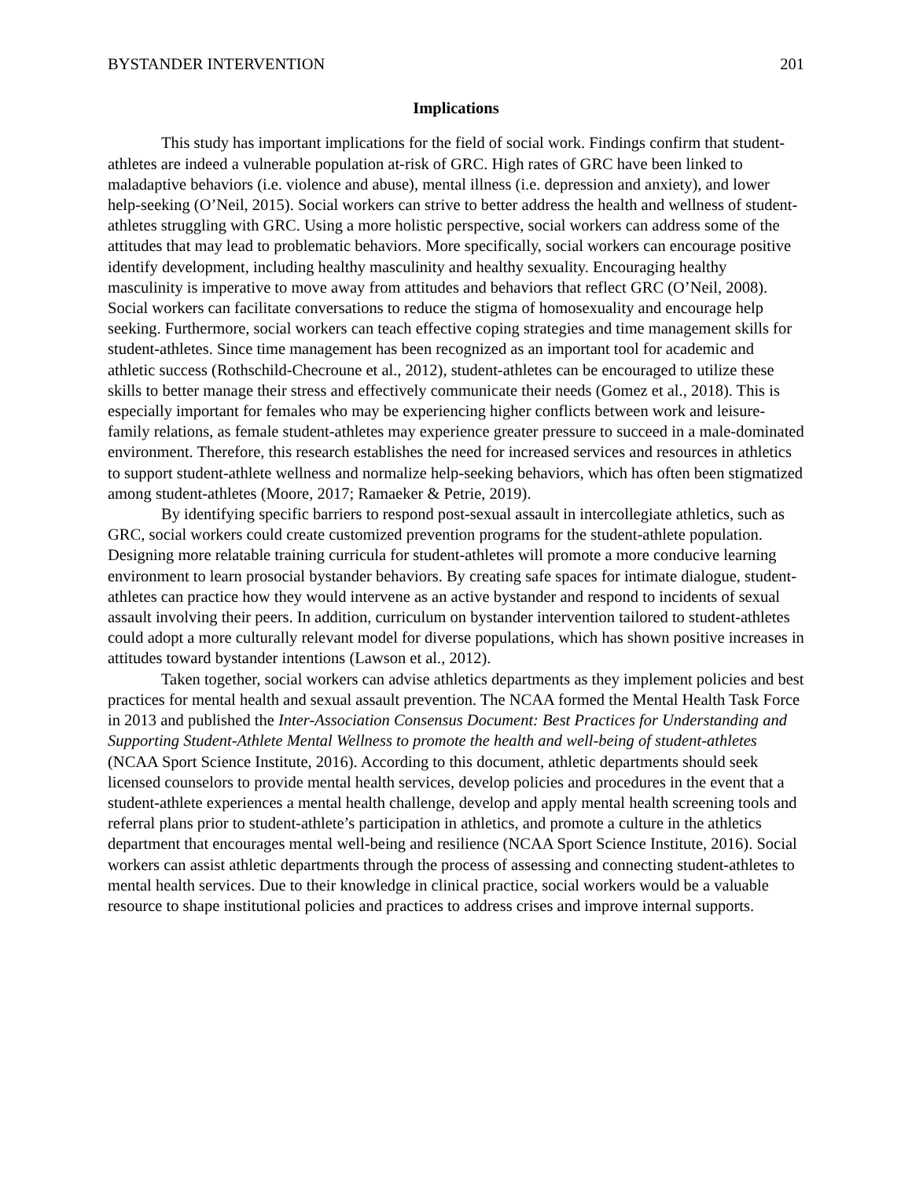BYSTANDER INTERVENTION 201
Implications
This study has important implications for the field of social work. Findings confirm that student-athletes are indeed a vulnerable population at-risk of GRC. High rates of GRC have been linked to maladaptive behaviors (i.e. violence and abuse), mental illness (i.e. depression and anxiety), and lower help-seeking (O’Neil, 2015). Social workers can strive to better address the health and wellness of student-athletes struggling with GRC. Using a more holistic perspective, social workers can address some of the attitudes that may lead to problematic behaviors. More specifically, social workers can encourage positive identify development, including healthy masculinity and healthy sexuality. Encouraging healthy masculinity is imperative to move away from attitudes and behaviors that reflect GRC (O’Neil, 2008). Social workers can facilitate conversations to reduce the stigma of homosexuality and encourage help seeking. Furthermore, social workers can teach effective coping strategies and time management skills for student-athletes. Since time management has been recognized as an important tool for academic and athletic success (Rothschild-Checroune et al., 2012), student-athletes can be encouraged to utilize these skills to better manage their stress and effectively communicate their needs (Gomez et al., 2018). This is especially important for females who may be experiencing higher conflicts between work and leisure-family relations, as female student-athletes may experience greater pressure to succeed in a male-dominated environment. Therefore, this research establishes the need for increased services and resources in athletics to support student-athlete wellness and normalize help-seeking behaviors, which has often been stigmatized among student-athletes (Moore, 2017; Ramaeker & Petrie, 2019).
By identifying specific barriers to respond post-sexual assault in intercollegiate athletics, such as GRC, social workers could create customized prevention programs for the student-athlete population. Designing more relatable training curricula for student-athletes will promote a more conducive learning environment to learn prosocial bystander behaviors. By creating safe spaces for intimate dialogue, student-athletes can practice how they would intervene as an active bystander and respond to incidents of sexual assault involving their peers. In addition, curriculum on bystander intervention tailored to student-athletes could adopt a more culturally relevant model for diverse populations, which has shown positive increases in attitudes toward bystander intentions (Lawson et al., 2012).
Taken together, social workers can advise athletics departments as they implement policies and best practices for mental health and sexual assault prevention. The NCAA formed the Mental Health Task Force in 2013 and published the Inter-Association Consensus Document: Best Practices for Understanding and Supporting Student-Athlete Mental Wellness to promote the health and well-being of student-athletes (NCAA Sport Science Institute, 2016). According to this document, athletic departments should seek licensed counselors to provide mental health services, develop policies and procedures in the event that a student-athlete experiences a mental health challenge, develop and apply mental health screening tools and referral plans prior to student-athlete’s participation in athletics, and promote a culture in the athletics department that encourages mental well-being and resilience (NCAA Sport Science Institute, 2016). Social workers can assist athletic departments through the process of assessing and connecting student-athletes to mental health services. Due to their knowledge in clinical practice, social workers would be a valuable resource to shape institutional policies and practices to address crises and improve internal supports.